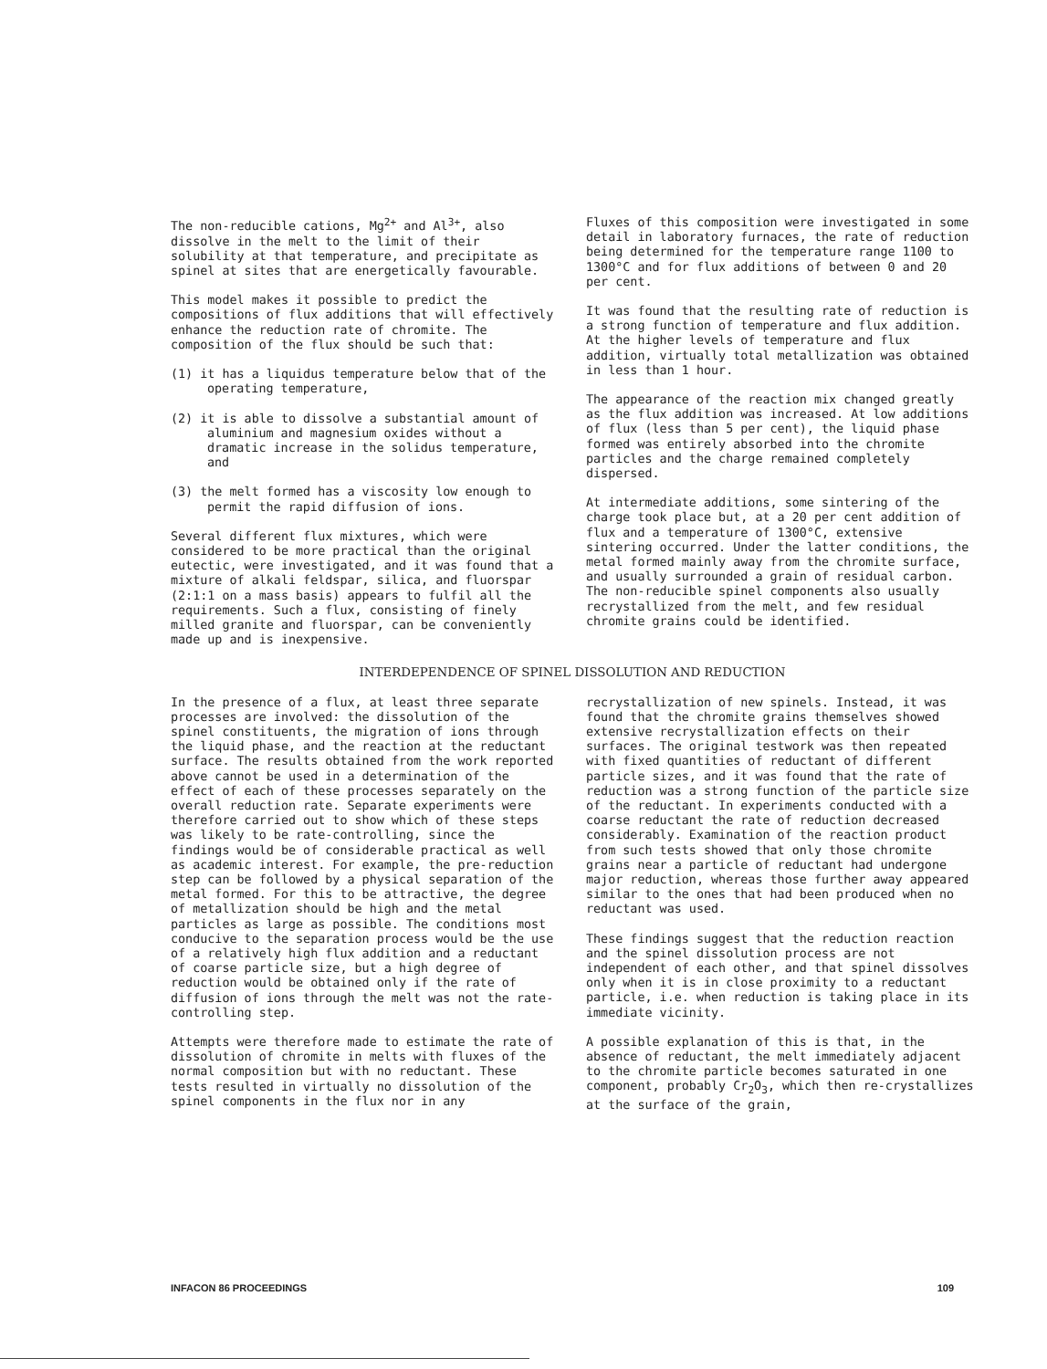The non-reducible cations, Mg<sup>2+</sup> and Al<sup>3+</sup>, also dissolve in the melt to the limit of their solubility at that temperature, and precipitate as spinel at sites that are energetically favourable.
This model makes it possible to predict the compositions of flux additions that will effectively enhance the reduction rate of chromite. The composition of the flux should be such that:
(1) it has a liquidus temperature below that of the operating temperature,
(2) it is able to dissolve a substantial amount of aluminium and magnesium oxides without a dramatic increase in the solidus temperature, and
(3) the melt formed has a viscosity low enough to permit the rapid diffusion of ions.
Several different flux mixtures, which were considered to be more practical than the original eutectic, were investigated, and it was found that a mixture of alkali feldspar, silica, and fluorspar (2:1:1 on a mass basis) appears to fulfil all the requirements. Such a flux, consisting of finely milled granite and fluorspar, can be conveniently made up and is inexpensive.
Fluxes of this composition were investigated in some detail in laboratory furnaces, the rate of reduction being determined for the temperature range 1100 to 1300°C and for flux additions of between 0 and 20 per cent.
It was found that the resulting rate of reduction is a strong function of temperature and flux addition. At the higher levels of temperature and flux addition, virtually total metallization was obtained in less than 1 hour.
The appearance of the reaction mix changed greatly as the flux addition was increased. At low additions of flux (less than 5 per cent), the liquid phase formed was entirely absorbed into the chromite particles and the charge remained completely dispersed.
At intermediate additions, some sintering of the charge took place but, at a 20 per cent addition of flux and a temperature of 1300°C, extensive sintering occurred. Under the latter conditions, the metal formed mainly away from the chromite surface, and usually surrounded a grain of residual carbon. The non-reducible spinel components also usually recrystallized from the melt, and few residual chromite grains could be identified.
INTERDEPENDENCE OF SPINEL DISSOLUTION AND REDUCTION
In the presence of a flux, at least three separate processes are involved: the dissolution of the spinel constituents, the migration of ions through the liquid phase, and the reaction at the reductant surface. The results obtained from the work reported above cannot be used in a determination of the effect of each of these processes separately on the overall reduction rate. Separate experiments were therefore carried out to show which of these steps was likely to be rate-controlling, since the findings would be of considerable practical as well as academic interest. For example, the pre-reduction step can be followed by a physical separation of the metal formed. For this to be attractive, the degree of metallization should be high and the metal particles as large as possible. The conditions most conducive to the separation process would be the use of a relatively high flux addition and a reductant of coarse particle size, but a high degree of reduction would be obtained only if the rate of diffusion of ions through the melt was not the rate-controlling step.
Attempts were therefore made to estimate the rate of dissolution of chromite in melts with fluxes of the normal composition but with no reductant. These tests resulted in virtually no dissolution of the spinel components in the flux nor in any
recrystallization of new spinels. Instead, it was found that the chromite grains themselves showed extensive recrystallization effects on their surfaces. The original testwork was then repeated with fixed quantities of reductant of different particle sizes, and it was found that the rate of reduction was a strong function of the particle size of the reductant. In experiments conducted with a coarse reductant the rate of reduction decreased considerably. Examination of the reaction product from such tests showed that only those chromite grains near a particle of reductant had undergone major reduction, whereas those further away appeared similar to the ones that had been produced when no reductant was used.
These findings suggest that the reduction reaction and the spinel dissolution process are not independent of each other, and that spinel dissolves only when it is in close proximity to a reductant particle, i.e. when reduction is taking place in its immediate vicinity.
A possible explanation of this is that, in the absence of reductant, the melt immediately adjacent to the chromite particle becomes saturated in one component, probably Cr<sub>2</sub>O<sub>3</sub>, which then re-crystallizes at the surface of the grain,
INFACON 86 PROCEEDINGS 109